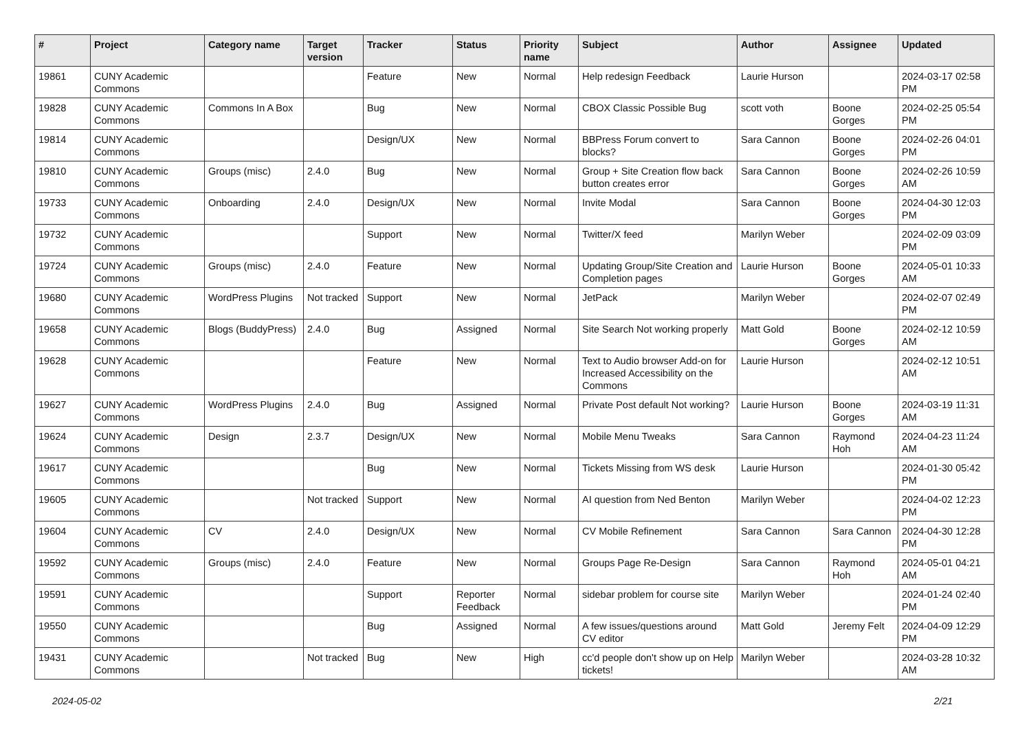| # | Project | Category name | Target version | Tracker | Status | Priority name | Subject | Author | Assignee | Updated |
| --- | --- | --- | --- | --- | --- | --- | --- | --- | --- | --- |
| 19861 | CUNY Academic Commons | | | Feature | New | Normal | Help redesign Feedback | Laurie Hurson | | 2024-03-17 02:58 PM |
| 19828 | CUNY Academic Commons | Commons In A Box | | Bug | New | Normal | CBOX Classic Possible Bug | scott voth | Boone Gorges | 2024-02-25 05:54 PM |
| 19814 | CUNY Academic Commons | | | Design/UX | New | Normal | BBPress Forum convert to blocks? | Sara Cannon | Boone Gorges | 2024-02-26 04:01 PM |
| 19810 | CUNY Academic Commons | Groups (misc) | 2.4.0 | Bug | New | Normal | Group + Site Creation flow back button creates error | Sara Cannon | Boone Gorges | 2024-02-26 10:59 AM |
| 19733 | CUNY Academic Commons | Onboarding | 2.4.0 | Design/UX | New | Normal | Invite Modal | Sara Cannon | Boone Gorges | 2024-04-30 12:03 PM |
| 19732 | CUNY Academic Commons | | | Support | New | Normal | Twitter/X feed | Marilyn Weber | | 2024-02-09 03:09 PM |
| 19724 | CUNY Academic Commons | Groups (misc) | 2.4.0 | Feature | New | Normal | Updating Group/Site Creation and Completion pages | Laurie Hurson | Boone Gorges | 2024-05-01 10:33 AM |
| 19680 | CUNY Academic Commons | WordPress Plugins | Not tracked | Support | New | Normal | JetPack | Marilyn Weber | | 2024-02-07 02:49 PM |
| 19658 | CUNY Academic Commons | Blogs (BuddyPress) | 2.4.0 | Bug | Assigned | Normal | Site Search Not working properly | Matt Gold | Boone Gorges | 2024-02-12 10:59 AM |
| 19628 | CUNY Academic Commons | | | Feature | New | Normal | Text to Audio browser Add-on for Increased Accessibility on the Commons | Laurie Hurson | | 2024-02-12 10:51 AM |
| 19627 | CUNY Academic Commons | WordPress Plugins | 2.4.0 | Bug | Assigned | Normal | Private Post default Not working? | Laurie Hurson | Boone Gorges | 2024-03-19 11:31 AM |
| 19624 | CUNY Academic Commons | Design | 2.3.7 | Design/UX | New | Normal | Mobile Menu Tweaks | Sara Cannon | Raymond Hoh | 2024-04-23 11:24 AM |
| 19617 | CUNY Academic Commons | | | Bug | New | Normal | Tickets Missing from WS desk | Laurie Hurson | | 2024-01-30 05:42 PM |
| 19605 | CUNY Academic Commons | | Not tracked | Support | New | Normal | AI question from Ned Benton | Marilyn Weber | | 2024-04-02 12:23 PM |
| 19604 | CUNY Academic Commons | CV | 2.4.0 | Design/UX | New | Normal | CV Mobile Refinement | Sara Cannon | Sara Cannon | 2024-04-30 12:28 PM |
| 19592 | CUNY Academic Commons | Groups (misc) | 2.4.0 | Feature | New | Normal | Groups Page Re-Design | Sara Cannon | Raymond Hoh | 2024-05-01 04:21 AM |
| 19591 | CUNY Academic Commons | | | Support | Reporter Feedback | Normal | sidebar problem for course site | Marilyn Weber | | 2024-01-24 02:40 PM |
| 19550 | CUNY Academic Commons | | | Bug | Assigned | Normal | A few issues/questions around CV editor | Matt Gold | Jeremy Felt | 2024-04-09 12:29 PM |
| 19431 | CUNY Academic Commons | | Not tracked | Bug | New | High | cc'd people don't show up on Help tickets! | Marilyn Weber | | 2024-03-28 10:32 AM |
2024-05-02 2/21